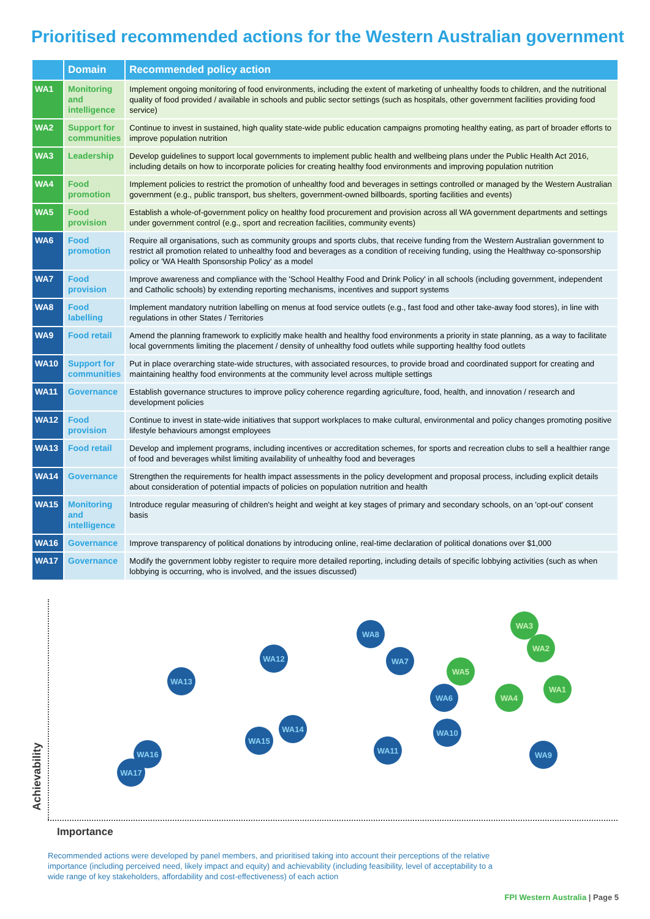Prioritised recommended actions for the Western Australian government
| | Domain | Recommended policy action |
| --- | --- | --- |
| WA1 | Monitoring and intelligence | Implement ongoing monitoring of food environments, including the extent of marketing of unhealthy foods to children, and the nutritional quality of food provided / available in schools and public sector settings (such as hospitals, other government facilities providing food service) |
| WA2 | Support for communities | Continue to invest in sustained, high quality state-wide public education campaigns promoting healthy eating, as part of broader efforts to improve population nutrition |
| WA3 | Leadership | Develop guidelines to support local governments to implement public health and wellbeing plans under the Public Health Act 2016, including details on how to incorporate policies for creating healthy food environments and improving population nutrition |
| WA4 | Food promotion | Implement policies to restrict the promotion of unhealthy food and beverages in settings controlled or managed by the Western Australian government (e.g., public transport, bus shelters, government-owned billboards, sporting facilities and events) |
| WA5 | Food provision | Establish a whole-of-government policy on healthy food procurement and provision across all WA government departments and settings under government control (e.g., sport and recreation facilities, community events) |
| WA6 | Food promotion | Require all organisations, such as community groups and sports clubs, that receive funding from the Western Australian government to restrict all promotion related to unhealthy food and beverages as a condition of receiving funding, using the Healthway co-sponsorship policy or 'WA Health Sponsorship Policy' as a model |
| WA7 | Food provision | Improve awareness and compliance with the 'School Healthy Food and Drink Policy' in all schools (including government, independent and Catholic schools) by extending reporting mechanisms, incentives and support systems |
| WA8 | Food labelling | Implement mandatory nutrition labelling on menus at food service outlets (e.g., fast food and other take-away food stores), in line with regulations in other States / Territories |
| WA9 | Food retail | Amend the planning framework to explicitly make health and healthy food environments a priority in state planning, as a way to facilitate local governments limiting the placement / density of unhealthy food outlets while supporting healthy food outlets |
| WA10 | Support for communities | Put in place overarching state-wide structures, with associated resources, to provide broad and coordinated support for creating and maintaining healthy food environments at the community level across multiple settings |
| WA11 | Governance | Establish governance structures to improve policy coherence regarding agriculture, food, health, and innovation / research and development policies |
| WA12 | Food provision | Continue to invest in state-wide initiatives that support workplaces to make cultural, environmental and policy changes promoting positive lifestyle behaviours amongst employees |
| WA13 | Food retail | Develop and implement programs, including incentives or accreditation schemes, for sports and recreation clubs to sell a healthier range of food and beverages whilst limiting availability of unhealthy food and beverages |
| WA14 | Governance | Strengthen the requirements for health impact assessments in the policy development and proposal process, including explicit details about consideration of potential impacts of policies on population nutrition and health |
| WA15 | Monitoring and intelligence | Introduce regular measuring of children's height and weight at key stages of primary and secondary schools, on an 'opt-out' consent basis |
| WA16 | Governance | Improve transparency of political donations by introducing online, real-time declaration of political donations over $1,000 |
| WA17 | Governance | Modify the government lobby register to require more detailed reporting, including details of specific lobbying activities (such as when lobbying is occurring, who is involved, and the issues discussed) |
WA3
WA2
WA8
WA12 WA7
WA5
WA1
WA13
WA6 WA4
WA14 WA10
WA15
WA11
WA16 WA9
WA17
Achievability
Importance
Recommended actions were developed by panel members, and prioritised taking into account their perceptions of the relative importance (including perceived need, likely impact and equity) and achievability (including feasibility, level of acceptability to a wide range of key stakeholders, affordability and cost-effectiveness) of each action
FPI Western Australia | Page 5